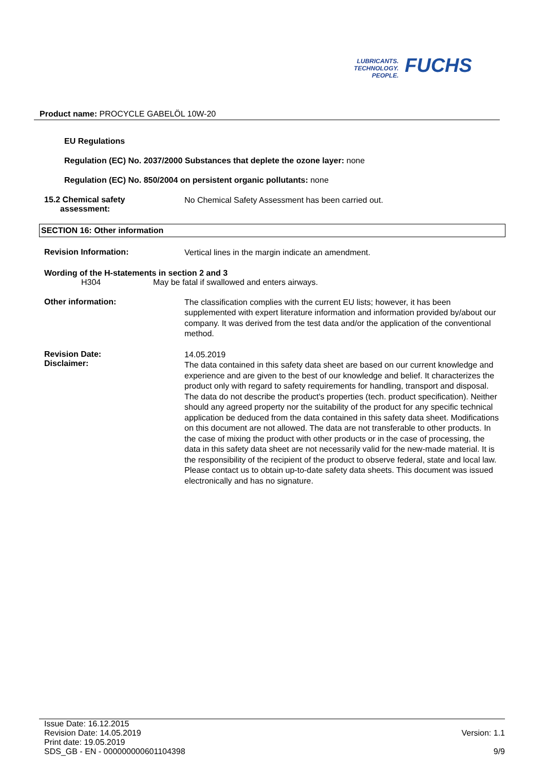LUBRICANTS.
TECHNOLOGY.
PEOPLE.
FUCHS
Product name: PROCYCLE GABELÖL 10W-20
EU Regulations
Regulation (EC) No. 2037/2000 Substances that deplete the ozone layer: none
Regulation (EC) No. 850/2004 on persistent organic pollutants: none
15.2 Chemical safety
assessment:
No Chemical Safety Assessment has been carried out.
SECTION 16: Other information
Revision Information:
Vertical lines in the margin indicate an amendment.
Wording of the H-statements in section 2 and 3
H304 May be fatal if swallowed and enters airways.
Other information:
The classification complies with the current EU lists; however, it has been supplemented with expert literature information and information provided by/about our company. It was derived from the test data and/or the application of the conventional method.
Revision Date:
Disclaimer:
14.05.2019
The data contained in this safety data sheet are based on our current knowledge and experience and are given to the best of our knowledge and belief. It characterizes the product only with regard to safety requirements for handling, transport and disposal. The data do not describe the product's properties (tech. product specification). Neither should any agreed property nor the suitability of the product for any specific technical application be deduced from the data contained in this safety data sheet. Modifications on this document are not allowed. The data are not transferable to other products. In the case of mixing the product with other products or in the case of processing, the data in this safety data sheet are not necessarily valid for the new-made material. It is the responsibility of the recipient of the product to observe federal, state and local law. Please contact us to obtain up-to-date safety data sheets. This document was issued electronically and has no signature.
Issue Date: 16.12.2015
Revision Date: 14.05.2019
Print date: 19.05.2019
SDS_GB - EN - 000000000601104398
Version: 1.1
9/9